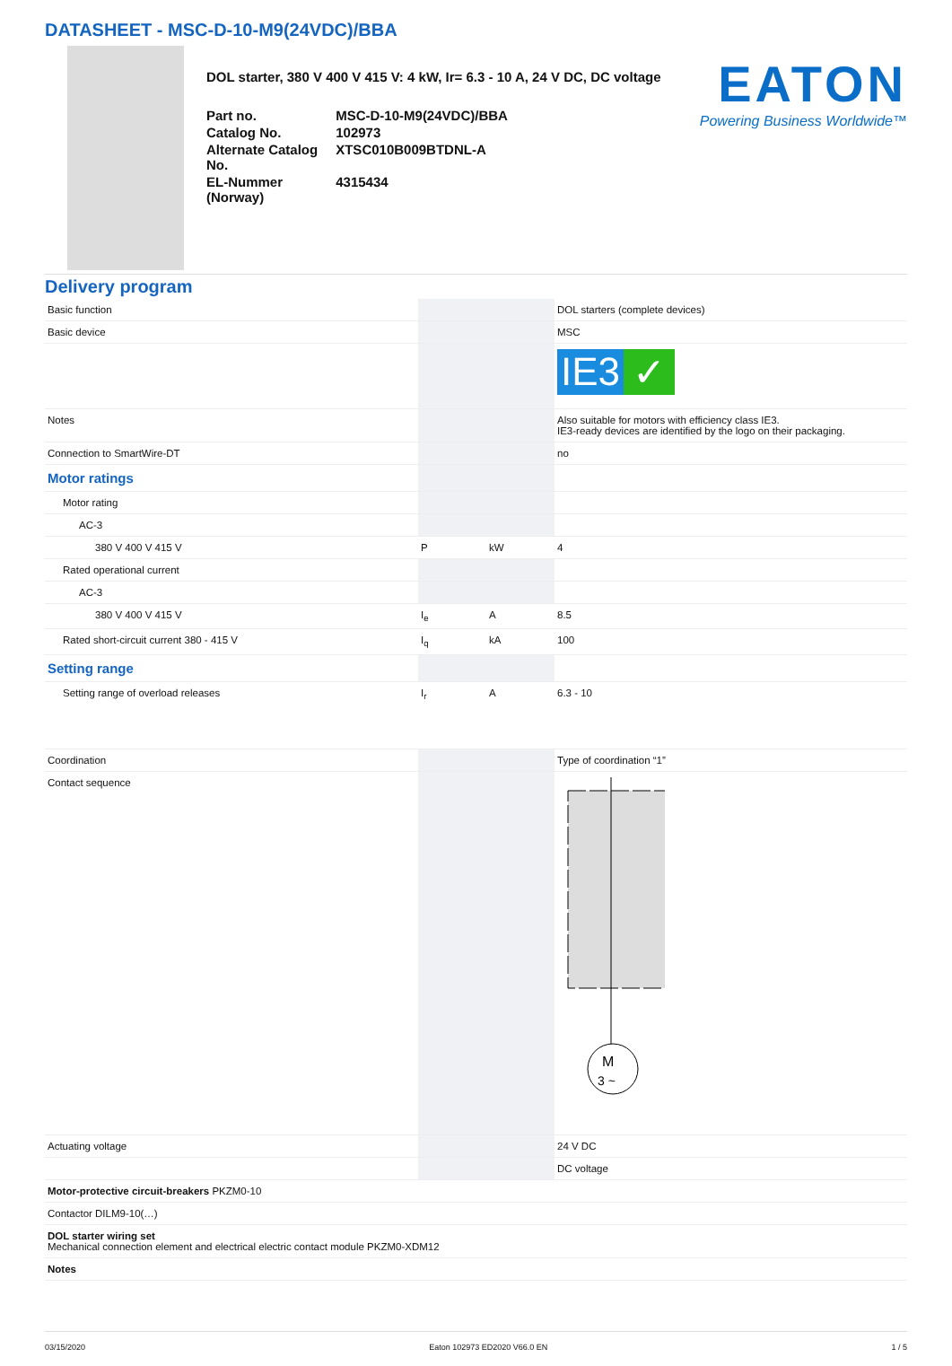DATASHEET - MSC-D-10-M9(24VDC)/BBA
DOL starter, 380 V 400 V 415 V: 4 kW, Ir= 6.3 - 10 A, 24 V DC, DC voltage
| Part no. | MSC-D-10-M9(24VDC)/BBA |
| Catalog No. | 102973 |
| Alternate Catalog No. | XTSC010B009BTDNL-A |
| EL-Nummer (Norway) | 4315434 |
EATON
Powering Business Worldwide™
Delivery program
| Basic function | | | DOL starters (complete devices) |
| Basic device | | | MSC |
| | | | IE3 ✓ |
| Notes | | | Also suitable for motors with efficiency class IE3. IE3-ready devices are identified by the logo on their packaging. |
| Connection to SmartWire-DT | | | no |
| Motor ratings | | | |
| Motor rating | | | |
| AC-3 | | | |
| 380 V 400 V 415 V | P | kW | 4 |
| Rated operational current | | | |
| AC-3 | | | |
| 380 V 400 V 415 V | I<sub>e</sub> | A | 8.5 |
| Rated short-circuit current 380 - 415 V | I<sub>q</sub> | kA | 100 |
| Setting range | | | |
| Setting range of overload releases | I<sub>r</sub> | A | 6.3 - 10 |
| Coordination | | | Type of coordination “1” |
| Contact sequence | | | M 3 ~ |
| Actuating voltage | | | 24 V DC |
| | | | DC voltage |
| Motor-protective circuit-breakers PKZM0-10 | | | |
| Contactor DILM9-10(…) | | | |
| DOL starter wiring set Mechanical connection element and electrical electric contact module PKZM0-XDM12 | | | |
| Notes | | | |
03/15/2020 Eaton 102973 ED2020 V66.0 EN 1 / 5